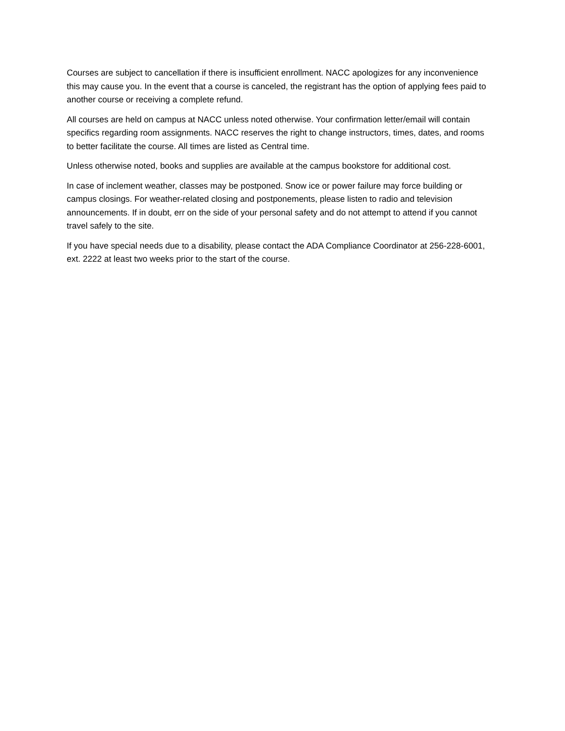Courses are subject to cancellation if there is insufficient enrollment. NACC apologizes for any inconvenience this may cause you. In the event that a course is canceled, the registrant has the option of applying fees paid to another course or receiving a complete refund.
All courses are held on campus at NACC unless noted otherwise. Your confirmation letter/email will contain specifics regarding room assignments. NACC reserves the right to change instructors, times, dates, and rooms to better facilitate the course. All times are listed as Central time.
Unless otherwise noted, books and supplies are available at the campus bookstore for additional cost.
In case of inclement weather, classes may be postponed. Snow ice or power failure may force building or campus closings. For weather-related closing and postponements, please listen to radio and television announcements. If in doubt, err on the side of your personal safety and do not attempt to attend if you cannot travel safely to the site.
If you have special needs due to a disability, please contact the ADA Compliance Coordinator at 256-228-6001, ext. 2222 at least two weeks prior to the start of the course.